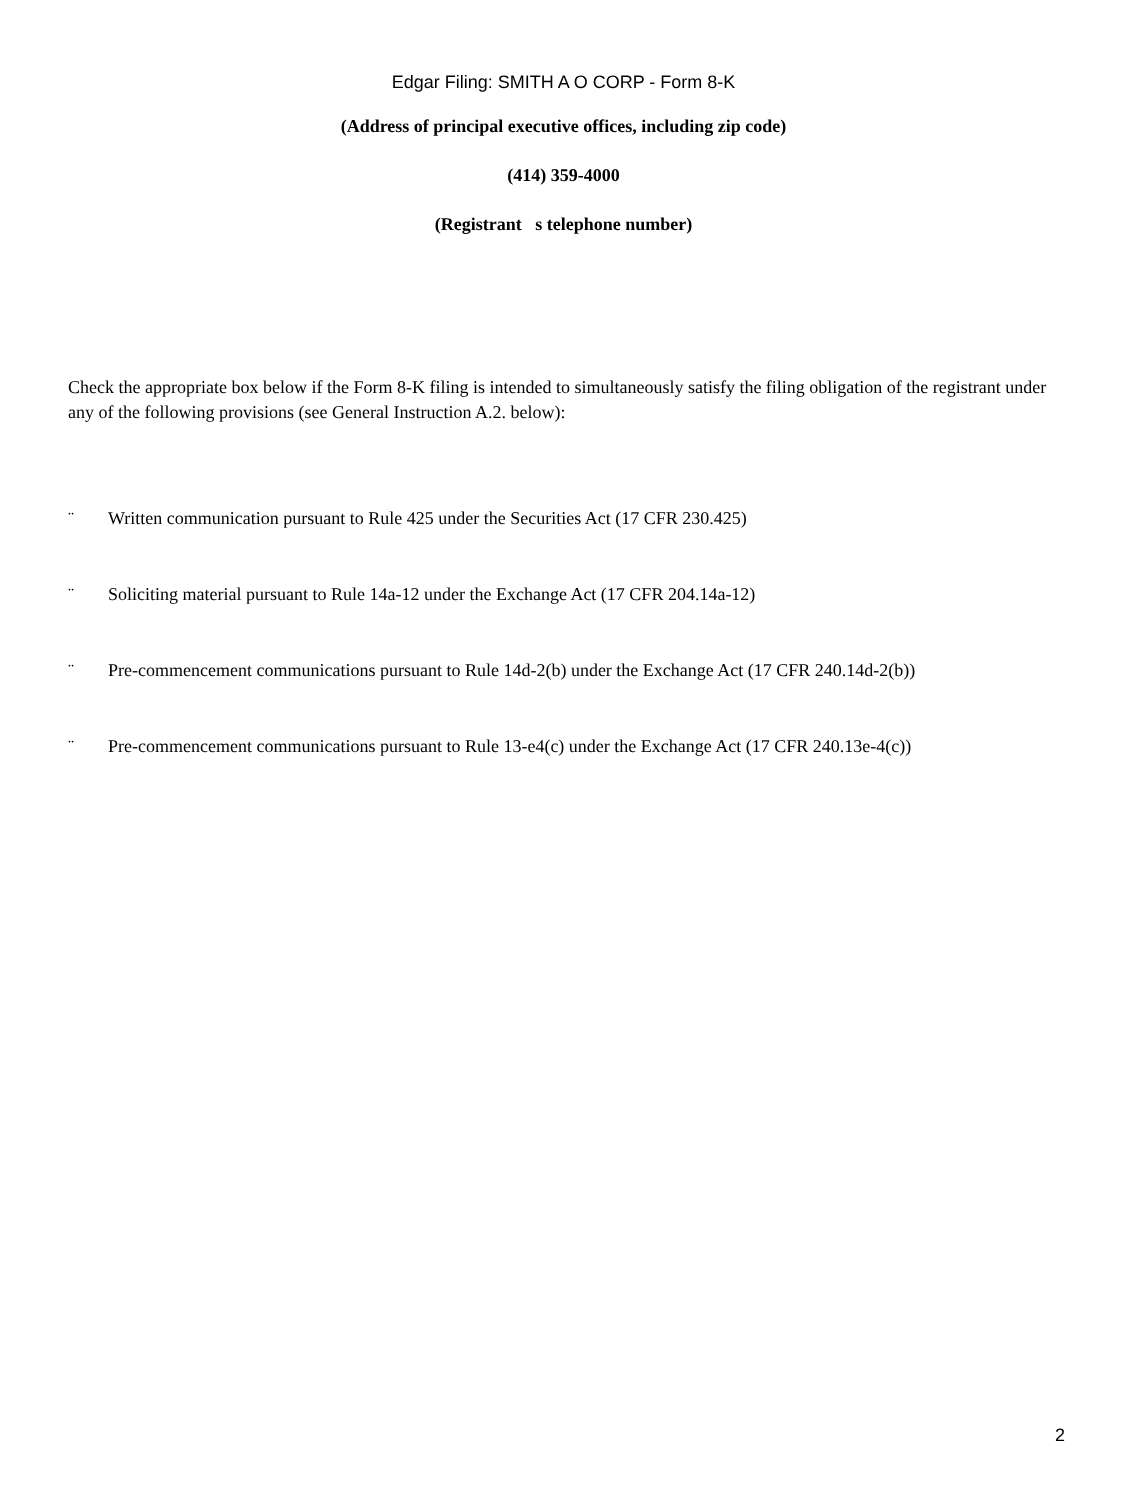Edgar Filing: SMITH A O CORP - Form 8-K
(Address of principal executive offices, including zip code)
(414) 359-4000
(Registrant s telephone number)
Check the appropriate box below if the Form 8-K filing is intended to simultaneously satisfy the filing obligation of the registrant under any of the following provisions (see General Instruction A.2. below):
¨ Written communication pursuant to Rule 425 under the Securities Act (17 CFR 230.425)
¨ Soliciting material pursuant to Rule 14a-12 under the Exchange Act (17 CFR 204.14a-12)
¨ Pre-commencement communications pursuant to Rule 14d-2(b) under the Exchange Act (17 CFR 240.14d-2(b))
¨ Pre-commencement communications pursuant to Rule 13-e4(c) under the Exchange Act (17 CFR 240.13e-4(c))
2